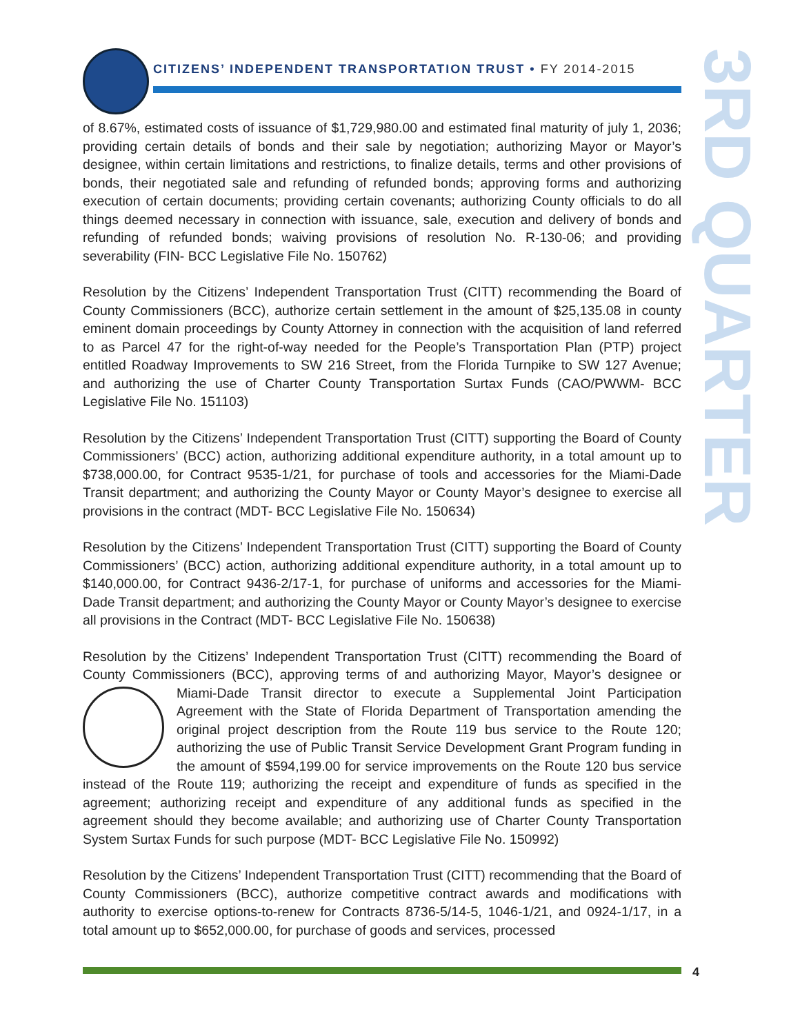CITIZENS’ INDEPENDENT TRANSPORTATION TRUST • FY 2014-2015
3RD QUARTER
of 8.67%, estimated costs of issuance of $1,729,980.00 and estimated final maturity of july 1, 2036; providing certain details of bonds and their sale by negotiation; authorizing Mayor or Mayor’s designee, within certain limitations and restrictions, to finalize details, terms and other provisions of bonds, their negotiated sale and refunding of refunded bonds; approving forms and authorizing execution of certain documents; providing certain covenants; authorizing County officials to do all things deemed necessary in connection with issuance, sale, execution and delivery of bonds and refunding of refunded bonds; waiving provisions of resolution No. R-130-06; and providing severability (FIN- BCC Legislative File No. 150762)
Resolution by the Citizens’ Independent Transportation Trust (CITT) recommending the Board of County Commissioners (BCC), authorize certain settlement in the amount of $25,135.08 in county eminent domain proceedings by County Attorney in connection with the acquisition of land referred to as Parcel 47 for the right-of-way needed for the People’s Transportation Plan (PTP) project entitled Roadway Improvements to SW 216 Street, from the Florida Turnpike to SW 127 Avenue; and authorizing the use of Charter County Transportation Surtax Funds (CAO/PWWM- BCC Legislative File No. 151103)
Resolution by the Citizens’ Independent Transportation Trust (CITT) supporting the Board of County Commissioners’ (BCC) action, authorizing additional expenditure authority, in a total amount up to $738,000.00, for Contract 9535-1/21, for purchase of tools and accessories for the Miami-Dade Transit department; and authorizing the County Mayor or County Mayor’s designee to exercise all provisions in the contract (MDT- BCC Legislative File No. 150634)
Resolution by the Citizens’ Independent Transportation Trust (CITT) supporting the Board of County Commissioners’ (BCC) action, authorizing additional expenditure authority, in a total amount up to $140,000.00, for Contract 9436-2/17-1, for purchase of uniforms and accessories for the Miami-Dade Transit department; and authorizing the County Mayor or County Mayor’s designee to exercise all provisions in the Contract (MDT- BCC Legislative File No. 150638)
Resolution by the Citizens’ Independent Transportation Trust (CITT) recommending the Board of County Commissioners (BCC), approving terms of and authorizing Mayor, Mayor’s designee or Miami-Dade Transit director to execute a Supplemental Joint Participation Agreement with the State of Florida Department of Transportation amending the original project description from the Route 119 bus service to the Route 120; authorizing the use of Public Transit Service Development Grant Program funding in the amount of $594,199.00 for service improvements on the Route 120 bus service instead of the Route 119; authorizing the receipt and expenditure of funds as specified in the agreement; authorizing receipt and expenditure of any additional funds as specified in the agreement should they become available; and authorizing use of Charter County Transportation System Surtax Funds for such purpose (MDT- BCC Legislative File No. 150992)
Resolution by the Citizens’ Independent Transportation Trust (CITT) recommending that the Board of County Commissioners (BCC), authorize competitive contract awards and modifications with authority to exercise options-to-renew for Contracts 8736-5/14-5, 1046-1/21, and 0924-1/17, in a total amount up to $652,000.00, for purchase of goods and services, processed
4